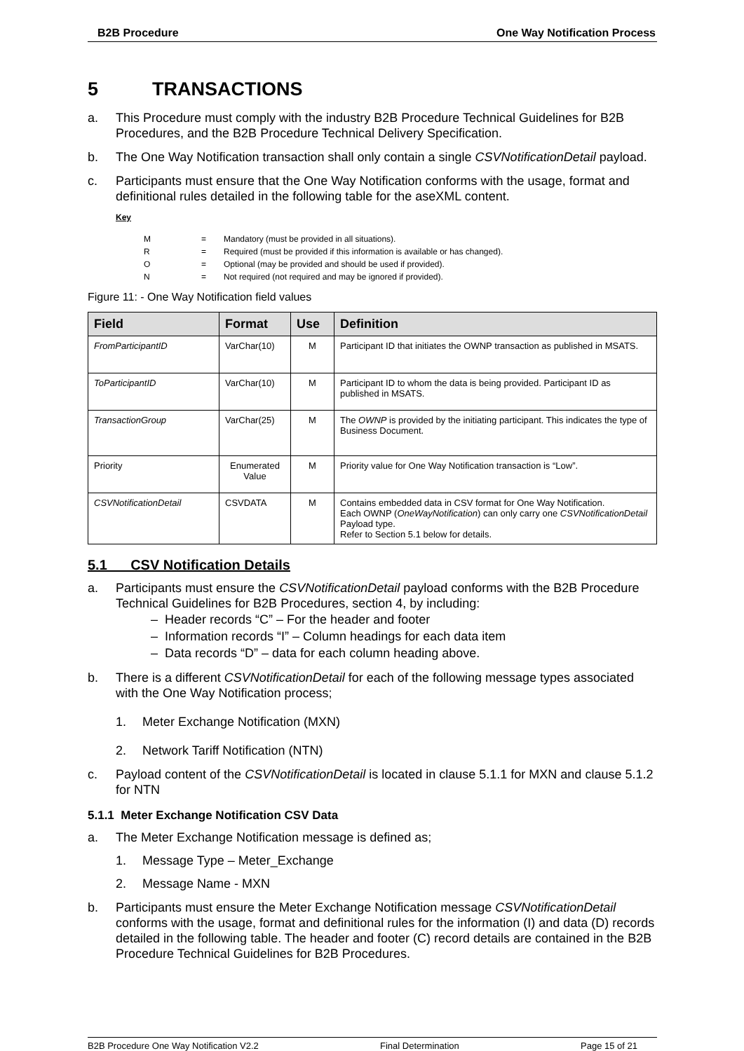B2B Procedure One Way Notification Process
5 TRANSACTIONS
a. This Procedure must comply with the industry B2B Procedure Technical Guidelines for B2B Procedures, and the B2B Procedure Technical Delivery Specification.
b. The One Way Notification transaction shall only contain a single CSVNotificationDetail payload.
c. Participants must ensure that the One Way Notification conforms with the usage, format and definitional rules detailed in the following table for the aseXML content.
Key
| M | = | Mandatory (must be provided in all situations). |
| R | = | Required (must be provided if this information is available or has changed). |
| O | = | Optional (may be provided and should be used if provided). |
| N | = | Not required (not required and may be ignored if provided). |
Figure 11: - One Way Notification field values
| Field | Format | Use | Definition |
| --- | --- | --- | --- |
| FromParticipantID | VarChar(10) | M | Participant ID that initiates the OWNP transaction as published in MSATS. |
| ToParticipantID | VarChar(10) | M | Participant ID to whom the data is being provided. Participant ID as published in MSATS. |
| TransactionGroup | VarChar(25) | M | The OWNP is provided by the initiating participant. This indicates the type of Business Document. |
| Priority | Enumerated Value | M | Priority value for One Way Notification transaction is “Low”. |
| CSVNotificationDetail | CSVDATA | M | Contains embedded data in CSV format for One Way Notification. Each OWNP ( OneWayNotification ) can only carry one CSVNotificationDetail Payload type. Refer to Section 5.1 below for details. |
5.1 CSV Notification Details
a. Participants must ensure the CSVNotificationDetail payload conforms with the B2B Procedure Technical Guidelines for B2B Procedures, section 4, by including:
– Header records “C” – For the header and footer
– Information records “I” – Column headings for each data item
– Data records “D” – data for each column heading above.
b. There is a different CSVNotificationDetail for each of the following message types associated with the One Way Notification process;
1. Meter Exchange Notification (MXN)
2. Network Tariff Notification (NTN)
c. Payload content of the CSVNotificationDetail is located in clause 5.1.1 for MXN and clause 5.1.2 for NTN
5.1.1 Meter Exchange Notification CSV Data
a. The Meter Exchange Notification message is defined as;
1. Message Type – Meter_Exchange
2. Message Name - MXN
b. Participants must ensure the Meter Exchange Notification message CSVNotificationDetail conforms with the usage, format and definitional rules for the information (I) and data (D) records detailed in the following table. The header and footer (C) record details are contained in the B2B Procedure Technical Guidelines for B2B Procedures.
B2B Procedure One Way Notification V2.2 Final Determination Page 15 of 21